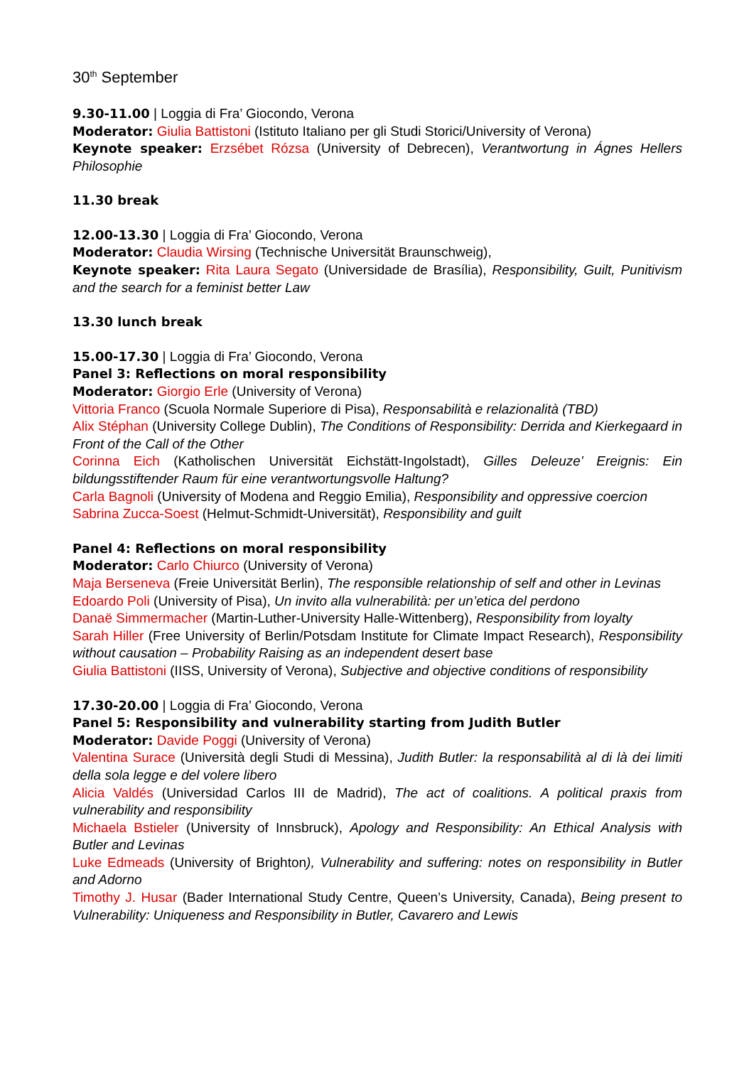30<sup>th</sup> September
9.30-11.00 | Loggia di Fra’ Giocondo, Verona
Moderator: Giulia Battistoni (Istituto Italiano per gli Studi Storici/University of Verona)
Keynote speaker: Erzsébet Rózsa (University of Debrecen), Verantwortung in Ágnes Hellers Philosophie
11.30 break
12.00-13.30 | Loggia di Fra’ Giocondo, Verona
Moderator: Claudia Wirsing (Technische Universität Braunschweig),
Keynote speaker: Rita Laura Segato (Universidade de Brasília), Responsibility, Guilt, Punitivism and the search for a feminist better Law
13.30 lunch break
15.00-17.30 | Loggia di Fra’ Giocondo, Verona
Panel 3: Reflections on moral responsibility
Moderator: Giorgio Erle (University of Verona)
Vittoria Franco (Scuola Normale Superiore di Pisa), Responsabilità e relazionalità (TBD)
Alix Stéphan (University College Dublin), The Conditions of Responsibility: Derrida and Kierkegaard in Front of the Call of the Other
Corinna Eich (Katholischen Universität Eichstätt-Ingolstadt), Gilles Deleuze’ Ereignis: Ein bildungsstiftender Raum für eine verantwortungsvolle Haltung?
Carla Bagnoli (University of Modena and Reggio Emilia), Responsibility and oppressive coercion
Sabrina Zucca-Soest (Helmut-Schmidt-Universität), Responsibility and guilt
Panel 4: Reflections on moral responsibility
Moderator: Carlo Chiurco (University of Verona)
Maja Berseneva (Freie Universität Berlin), The responsible relationship of self and other in Levinas
Edoardo Poli (University of Pisa), Un invito alla vulnerabilità: per un’etica del perdono
Danaë Simmermacher (Martin-Luther-University Halle-Wittenberg), Responsibility from loyalty
Sarah Hiller (Free University of Berlin/Potsdam Institute for Climate Impact Research), Responsibility without causation – Probability Raising as an independent desert base
Giulia Battistoni (IISS, University of Verona), Subjective and objective conditions of responsibility
17.30-20.00 | Loggia di Fra’ Giocondo, Verona
Panel 5: Responsibility and vulnerability starting from Judith Butler
Moderator: Davide Poggi (University of Verona)
Valentina Surace (Università degli Studi di Messina), Judith Butler: la responsabilità al di là dei limiti della sola legge e del volere libero
Alicia Valdés (Universidad Carlos III de Madrid), The act of coalitions. A political praxis from vulnerability and responsibility
Michaela Bstieler (University of Innsbruck), Apology and Responsibility: An Ethical Analysis with Butler and Levinas
Luke Edmeads (University of Brighton), Vulnerability and suffering: notes on responsibility in Butler and Adorno
Timothy J. Husar (Bader International Study Centre, Queen’s University, Canada), Being present to Vulnerability: Uniqueness and Responsibility in Butler, Cavarero and Lewis